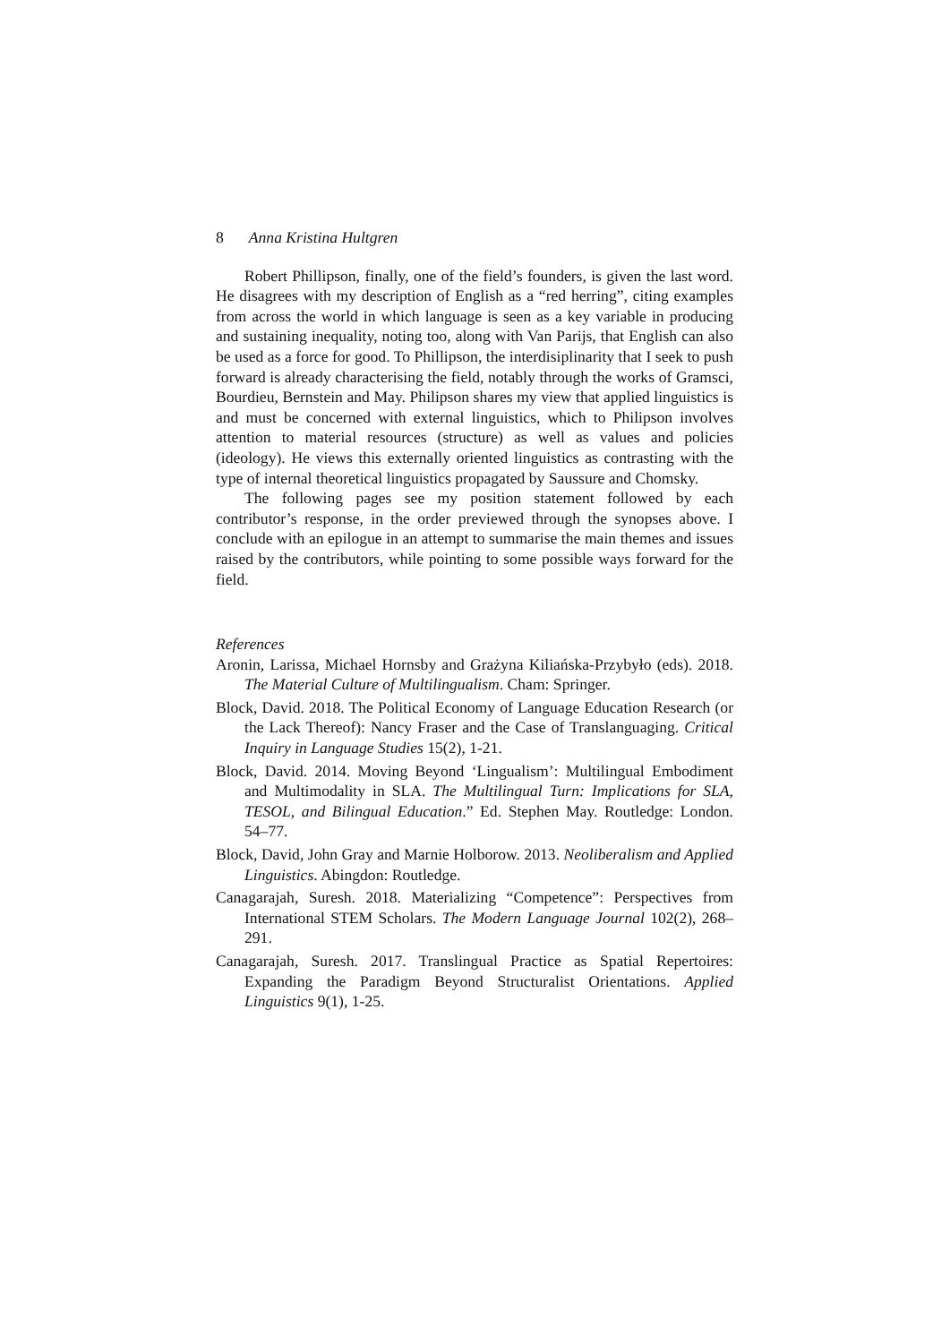8 Anna Kristina Hultgren
Robert Phillipson, finally, one of the field’s founders, is given the last word. He disagrees with my description of English as a “red herring”, citing examples from across the world in which language is seen as a key variable in producing and sustaining inequality, noting too, along with Van Parijs, that English can also be used as a force for good. To Phillipson, the interdisiplinarity that I seek to push forward is already characterising the field, notably through the works of Gramsci, Bourdieu, Bernstein and May. Philipson shares my view that applied linguistics is and must be concerned with external linguistics, which to Philipson involves attention to material resources (structure) as well as values and policies (ideology). He views this externally oriented linguistics as contrasting with the type of internal theoretical linguistics propagated by Saussure and Chomsky.
The following pages see my position statement followed by each contributor’s response, in the order previewed through the synopses above. I conclude with an epilogue in an attempt to summarise the main themes and issues raised by the contributors, while pointing to some possible ways forward for the field.
References
Aronin, Larissa, Michael Hornsby and Grażyna Kiliańska-Przybyło (eds). 2018. The Material Culture of Multilingualism. Cham: Springer.
Block, David. 2018. The Political Economy of Language Education Research (or the Lack Thereof): Nancy Fraser and the Case of Translanguaging. Critical Inquiry in Language Studies 15(2), 1-21.
Block, David. 2014. Moving Beyond ‘Lingualism’: Multilingual Embodiment and Multimodality in SLA. The Multilingual Turn: Implications for SLA, TESOL, and Bilingual Education.” Ed. Stephen May. Routledge: London. 54–77.
Block, David, John Gray and Marnie Holborow. 2013. Neoliberalism and Applied Linguistics. Abingdon: Routledge.
Canagarajah, Suresh. 2018. Materializing “Competence”: Perspectives from International STEM Scholars. The Modern Language Journal 102(2), 268–291.
Canagarajah, Suresh. 2017. Translingual Practice as Spatial Repertoires: Expanding the Paradigm Beyond Structuralist Orientations. Applied Linguistics 9(1), 1-25.